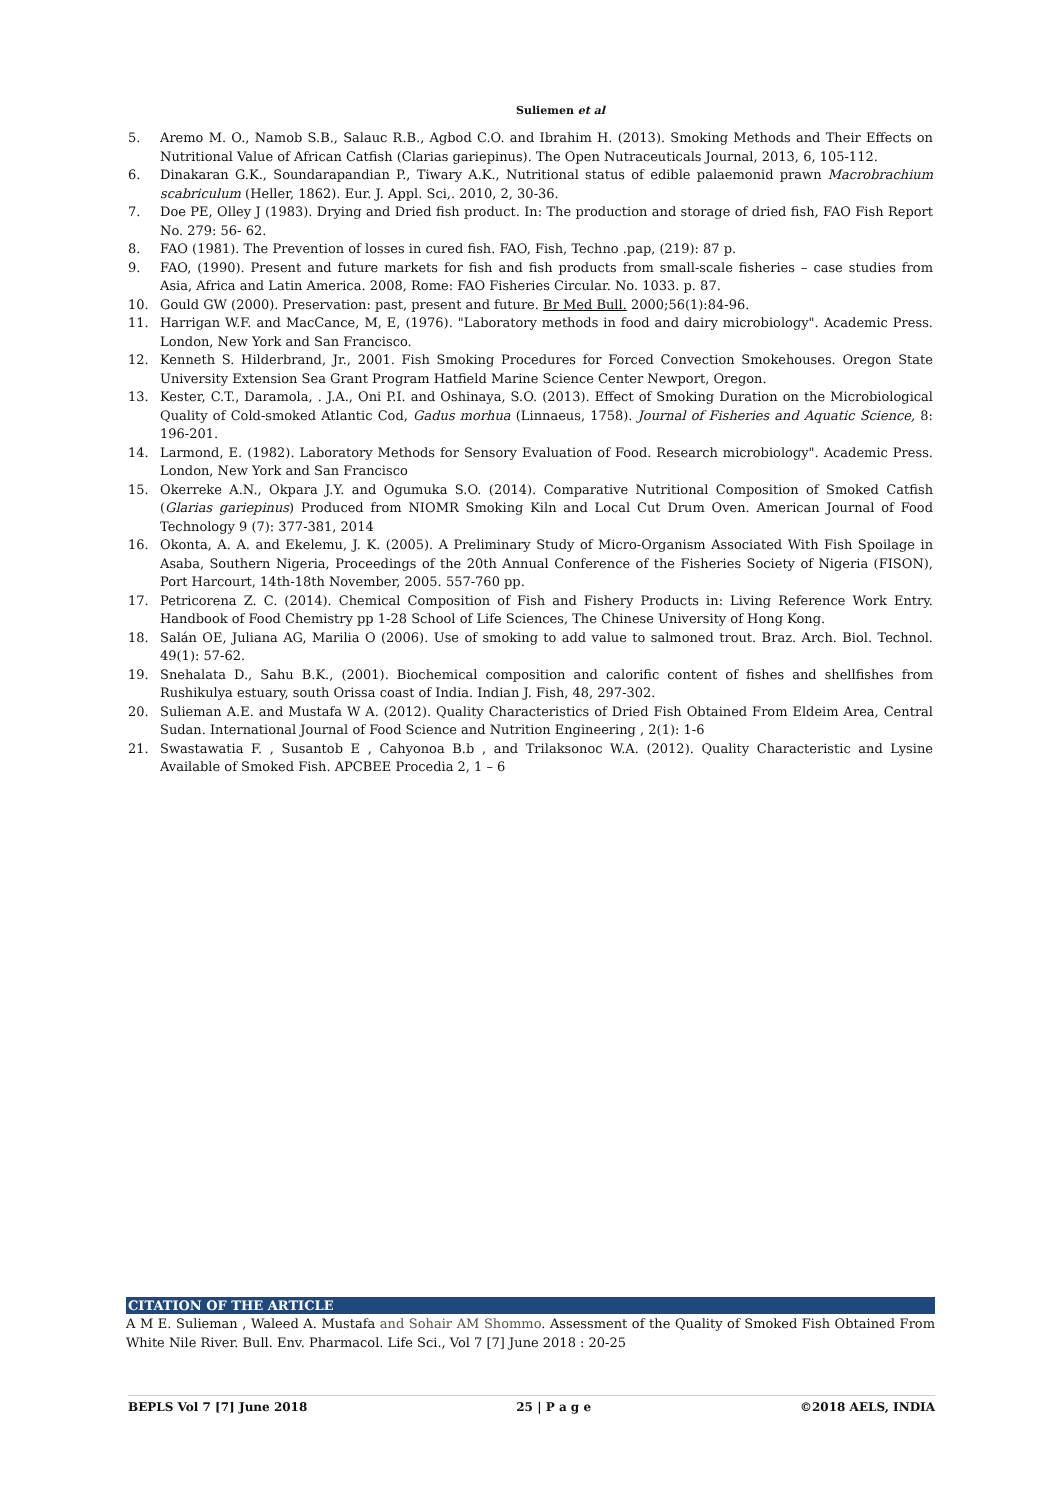Suliemen et al
5. Aremo M. O., Namob S.B., Salauc R.B., Agbod C.O. and Ibrahim H. (2013). Smoking Methods and Their Effects on Nutritional Value of African Catfish (Clarias gariepinus). The Open Nutraceuticals Journal, 2013, 6, 105-112.
6. Dinakaran G.K., Soundarapandian P., Tiwary A.K., Nutritional status of edible palaemonid prawn Macrobrachium scabriculum (Heller, 1862). Eur. J. Appl. Sci,. 2010, 2, 30-36.
7. Doe PE, Olley J (1983). Drying and Dried fish product. In: The production and storage of dried fish, FAO Fish Report No. 279: 56- 62.
8. FAO (1981). The Prevention of losses in cured fish. FAO, Fish, Techno .pap, (219): 87 p.
9. FAO, (1990). Present and future markets for fish and fish products from small-scale fisheries – case studies from Asia, Africa and Latin America. 2008, Rome: FAO Fisheries Circular. No. 1033. p. 87.
10. Gould GW (2000). Preservation: past, present and future. Br Med Bull. 2000;56(1):84-96.
11. Harrigan W.F. and MacCance, M, E, (1976). "Laboratory methods in food and dairy microbiology". Academic Press. London, New York and San Francisco.
12. Kenneth S. Hilderbrand, Jr., 2001. Fish Smoking Procedures for Forced Convection Smokehouses. Oregon State University Extension Sea Grant Program Hatfield Marine Science Center Newport, Oregon.
13. Kester, C.T., Daramola, . J.A., Oni P.I. and Oshinaya, S.O. (2013). Effect of Smoking Duration on the Microbiological Quality of Cold-smoked Atlantic Cod, Gadus morhua (Linnaeus, 1758). Journal of Fisheries and Aquatic Science, 8: 196-201.
14. Larmond, E. (1982). Laboratory Methods for Sensory Evaluation of Food. Research microbiology". Academic Press. London, New York and San Francisco
15. Okerreke A.N., Okpara J.Y. and Ogumuka S.O. (2014). Comparative Nutritional Composition of Smoked Catfish (Glarias gariepinus) Produced from NIOMR Smoking Kiln and Local Cut Drum Oven. American Journal of Food Technology 9 (7): 377-381, 2014
16. Okonta, A. A. and Ekelemu, J. K. (2005). A Preliminary Study of Micro-Organism Associated With Fish Spoilage in Asaba, Southern Nigeria, Proceedings of the 20th Annual Conference of the Fisheries Society of Nigeria (FISON), Port Harcourt, 14th-18th November, 2005. 557-760 pp.
17. Petricorena Z. C. (2014). Chemical Composition of Fish and Fishery Products in: Living Reference Work Entry. Handbook of Food Chemistry pp 1-28 School of Life Sciences, The Chinese University of Hong Kong.
18. Salán OE, Juliana AG, Marilia O (2006). Use of smoking to add value to salmoned trout. Braz. Arch. Biol. Technol. 49(1): 57-62.
19. Snehalata D., Sahu B.K., (2001). Biochemical composition and calorific content of fishes and shellfishes from Rushikulya estuary, south Orissa coast of India. Indian J. Fish, 48, 297-302.
20. Sulieman A.E. and Mustafa W A. (2012). Quality Characteristics of Dried Fish Obtained From Eldeim Area, Central Sudan. International Journal of Food Science and Nutrition Engineering , 2(1): 1-6
21. Swastawatia F. , Susantob E , Cahyonoa B.b , and Trilaksonoc W.A. (2012). Quality Characteristic and Lysine Available of Smoked Fish. APCBEE Procedia 2, 1 – 6
CITATION OF THE ARTICLE
A M E. Sulieman , Waleed A. Mustafa and Sohair AM Shommo. Assessment of the Quality of Smoked Fish Obtained From White Nile River. Bull. Env. Pharmacol. Life Sci., Vol 7 [7] June 2018 : 20-25
BEPLS Vol 7 [7] June 2018 25 | P a g e ©2018 AELS, INDIA